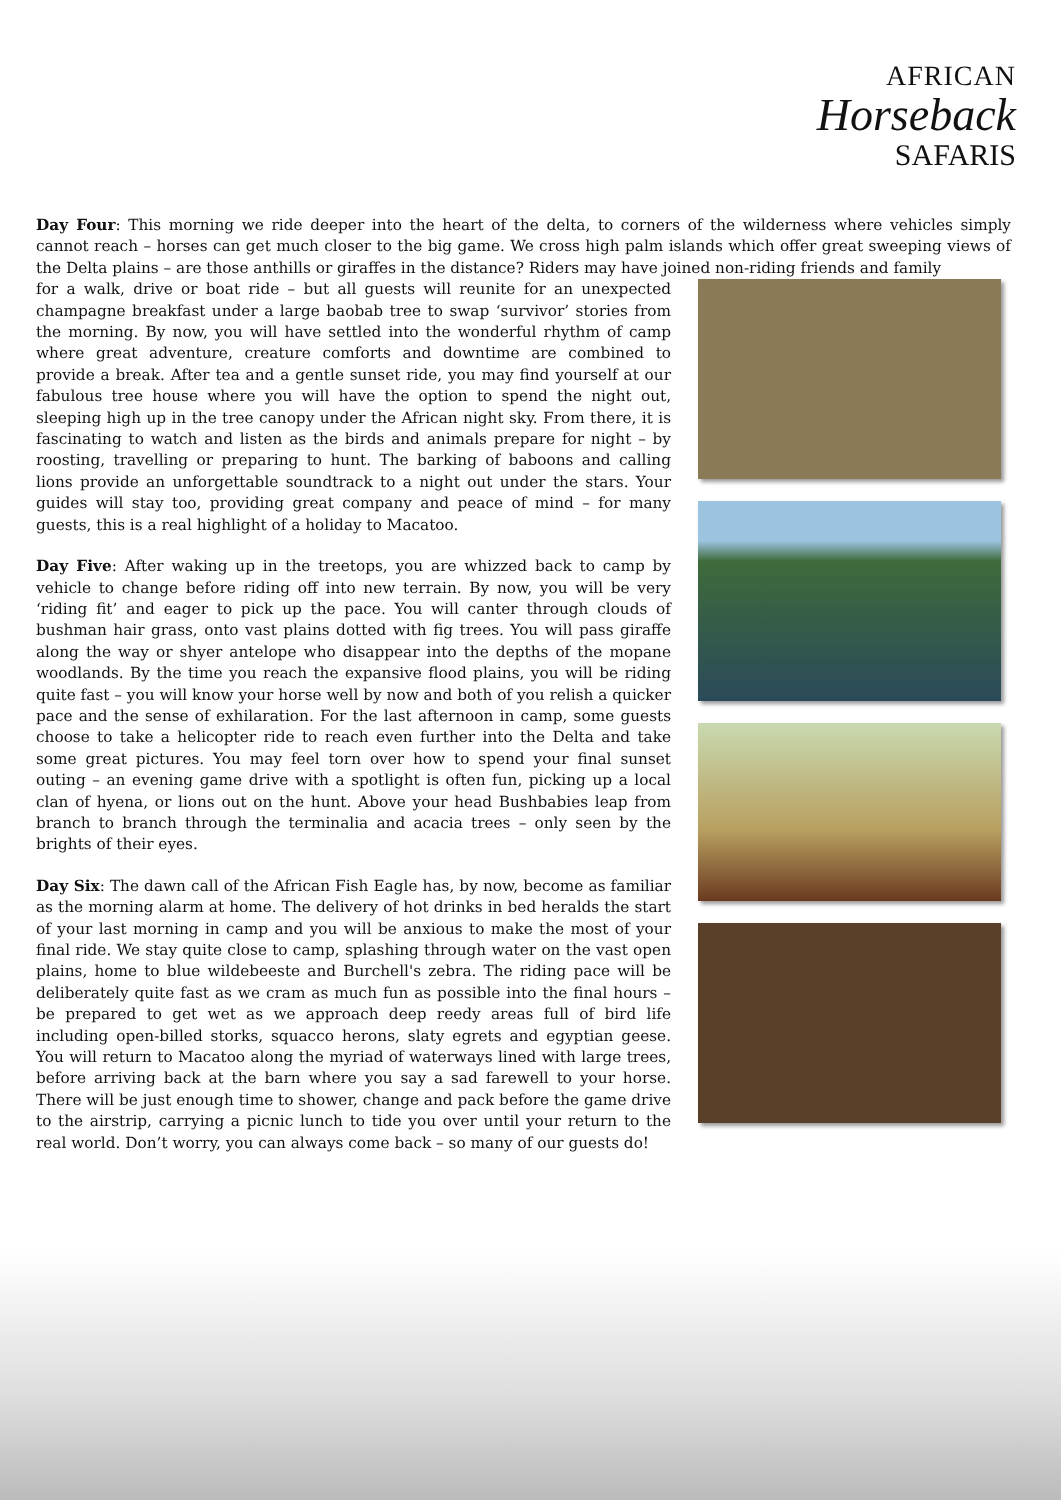AFRICAN
Horseback
SAFARIS
Day Four: This morning we ride deeper into the heart of the delta, to corners of the wilderness where vehicles simply cannot reach – horses can get much closer to the big game. We cross high palm islands which offer great sweeping views of the Delta plains – are those anthills or giraffes in the distance? Riders may have joined non-riding friends and family
for a walk, drive or boat ride – but all guests will reunite for an unexpected champagne breakfast under a large baobab tree to swap ‘survivor’ stories from the morning. By now, you will have settled into the wonderful rhythm of camp where great adventure, creature comforts and downtime are combined to provide a break. After tea and a gentle sunset ride, you may find yourself at our fabulous tree house where you will have the option to spend the night out, sleeping high up in the tree canopy under the African night sky. From there, it is fascinating to watch and listen as the birds and animals prepare for night – by roosting, travelling or preparing to hunt. The barking of baboons and calling lions provide an unforgettable soundtrack to a night out under the stars. Your guides will stay too, providing great company and peace of mind – for many guests, this is a real highlight of a holiday to Macatoo.
Day Five: After waking up in the treetops, you are whizzed back to camp by vehicle to change before riding off into new terrain. By now, you will be very ‘riding fit’ and eager to pick up the pace. You will canter through clouds of bushman hair grass, onto vast plains dotted with fig trees. You will pass giraffe along the way or shyer antelope who disappear into the depths of the mopane woodlands. By the time you reach the expansive flood plains, you will be riding quite fast – you will know your horse well by now and both of you relish a quicker pace and the sense of exhilaration. For the last afternoon in camp, some guests choose to take a helicopter ride to reach even further into the Delta and take some great pictures. You may feel torn over how to spend your final sunset outing – an evening game drive with a spotlight is often fun, picking up a local clan of hyena, or lions out on the hunt. Above your head Bushbabies leap from branch to branch through the terminalia and acacia trees – only seen by the brights of their eyes.
Day Six: The dawn call of the African Fish Eagle has, by now, become as familiar as the morning alarm at home. The delivery of hot drinks in bed heralds the start of your last morning in camp and you will be anxious to make the most of your final ride. We stay quite close to camp, splashing through water on the vast open plains, home to blue wildebeeste and Burchell's zebra. The riding pace will be deliberately quite fast as we cram as much fun as possible into the final hours – be prepared to get wet as we approach deep reedy areas full of bird life including open-billed storks, squacco herons, slaty egrets and egyptian geese. You will return to Macatoo along the myriad of waterways lined with large trees, before arriving back at the barn where you say a sad farewell to your horse. There will be just enough time to shower, change and pack before the game drive to the airstrip, carrying a picnic lunch to tide you over until your return to the real world. Don’t worry, you can always come back – so many of our guests do!